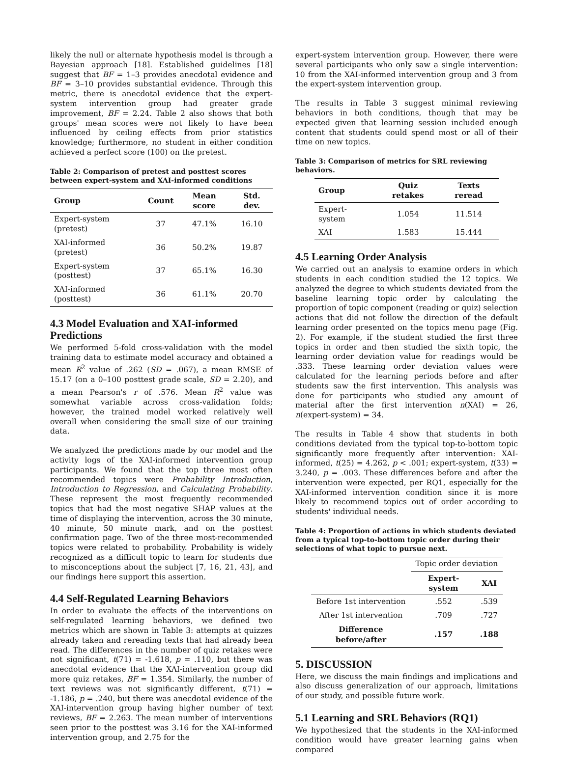likely the null or alternate hypothesis model is through a Bayesian approach [18]. Established guidelines [18] suggest that BF = 1–3 provides anecdotal evidence and BF = 3–10 provides substantial evidence. Through this metric, there is anecdotal evidence that the expert-system intervention group had greater grade improvement, BF = 2.24. Table 2 also shows that both groups' mean scores were not likely to have been influenced by ceiling effects from prior statistics knowledge; furthermore, no student in either condition achieved a perfect score (100) on the pretest.
Table 2: Comparison of pretest and posttest scores between expert-system and XAI-informed conditions
| Group | Count | Mean score | Std. dev. |
| --- | --- | --- | --- |
| Expert-system (pretest) | 37 | 47.1% | 16.10 |
| XAI-informed (pretest) | 36 | 50.2% | 19.87 |
| Expert-system (posttest) | 37 | 65.1% | 16.30 |
| XAI-informed (posttest) | 36 | 61.1% | 20.70 |
4.3 Model Evaluation and XAI-informed Predictions
We performed 5-fold cross-validation with the model training data to estimate model accuracy and obtained a mean R<sup>2</sup> value of .262 (SD = .067), a mean RMSE of 15.17 (on a 0–100 posttest grade scale, SD = 2.20), and a mean Pearson's r of .576. Mean R<sup>2</sup> value was somewhat variable across cross-validation folds; however, the trained model worked relatively well overall when considering the small size of our training data.
We analyzed the predictions made by our model and the activity logs of the XAI-informed intervention group participants. We found that the top three most often recommended topics were Probability Introduction, Introduction to Regression, and Calculating Probability. These represent the most frequently recommended topics that had the most negative SHAP values at the time of displaying the intervention, across the 30 minute, 40 minute, 50 minute mark, and on the posttest confirmation page. Two of the three most-recommended topics were related to probability. Probability is widely recognized as a difficult topic to learn for students due to misconceptions about the subject [7, 16, 21, 43], and our findings here support this assertion.
4.4 Self-Regulated Learning Behaviors
In order to evaluate the effects of the interventions on self-regulated learning behaviors, we defined two metrics which are shown in Table 3: attempts at quizzes already taken and rereading texts that had already been read. The differences in the number of quiz retakes were not significant, t(71) = -1.618, p = .110, but there was anecdotal evidence that the XAI-intervention group did more quiz retakes, BF = 1.354. Similarly, the number of text reviews was not significantly different, t(71) = -1.186, p = .240, but there was anecdotal evidence of the XAI-intervention group having higher number of text reviews, BF = 2.263. The mean number of interventions seen prior to the posttest was 3.16 for the XAI-informed intervention group, and 2.75 for the
expert-system intervention group. However, there were several participants who only saw a single intervention: 10 from the XAI-informed intervention group and 3 from the expert-system intervention group.
The results in Table 3 suggest minimal reviewing behaviors in both conditions, though that may be expected given that learning session included enough content that students could spend most or all of their time on new topics.
Table 3: Comparison of metrics for SRL reviewing behaviors.
| Group | Quiz retakes | Texts reread |
| --- | --- | --- |
| Expert-system | 1.054 | 11.514 |
| XAI | 1.583 | 15.444 |
4.5 Learning Order Analysis
We carried out an analysis to examine orders in which students in each condition studied the 12 topics. We analyzed the degree to which students deviated from the baseline learning topic order by calculating the proportion of topic component (reading or quiz) selection actions that did not follow the direction of the default learning order presented on the topics menu page (Fig. 2). For example, if the student studied the first three topics in order and then studied the sixth topic, the learning order deviation value for readings would be .333. These learning order deviation values were calculated for the learning periods before and after students saw the first intervention. This analysis was done for participants who studied any amount of material after the first intervention n(XAI) = 26, n(expert-system) = 34.
The results in Table 4 show that students in both conditions deviated from the typical top-to-bottom topic significantly more frequently after intervention: XAI-informed, t(25) = 4.262, p < .001; expert-system, t(33) = 3.240, p = .003. These differences before and after the intervention were expected, per RQ1, especially for the XAI-informed intervention condition since it is more likely to recommend topics out of order according to students' individual needs.
Table 4: Proportion of actions in which students deviated from a typical top-to-bottom topic order during their selections of what topic to pursue next.
| | Topic order deviation | |
| | Expert-system | XAI |
| Before 1st intervention | .552 | .539 |
| After 1st intervention | .709 | .727 |
| Difference before/after | .157 | .188 |
5. DISCUSSION
Here, we discuss the main findings and implications and also discuss generalization of our approach, limitations of our study, and possible future work.
5.1 Learning and SRL Behaviors (RQ1)
We hypothesized that the students in the XAI-informed condition would have greater learning gains when compared